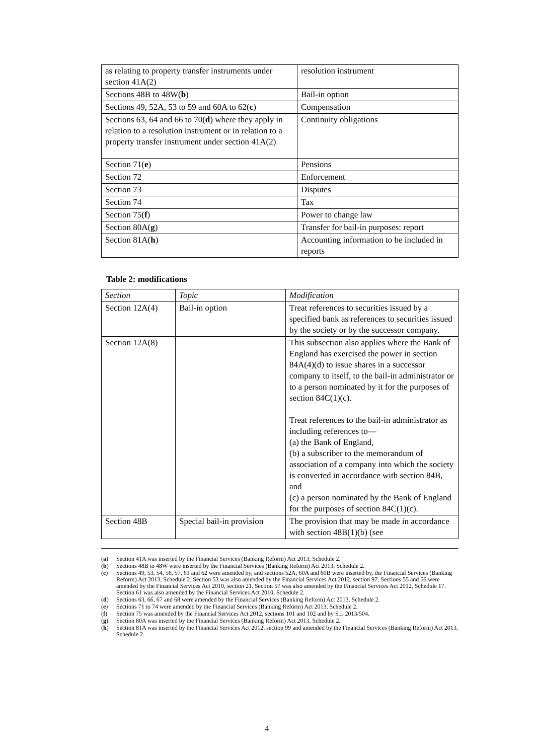| as relating to property transfer instruments under section 41A(2) | resolution instrument |
| Sections 48B to 48W( b ) | Bail-in option |
| Sections 49, 52A, 53 to 59 and 60A to 62( c ) | Compensation |
| Sections 63, 64 and 66 to 70( d ) where they apply in relation to a resolution instrument or in relation to a property transfer instrument under section 41A(2) | Continuity obligations |
| Section 71( e ) | Pensions |
| Section 72 | Enforcement |
| Section 73 | Disputes |
| Section 74 | Tax |
| Section 75( f ) | Power to change law |
| Section 80A( g ) | Transfer for bail-in purposes: report |
| Section 81A( h ) | Accounting information to be included in reports |
Table 2: modifications
| Section | Topic | Modification |
| --- | --- | --- |
| Section 12A(4) | Bail-in option | Treat references to securities issued by a specified bank as references to securities issued by the society or by the successor company. |
| Section 12A(8) | | This subsection also applies where the Bank of England has exercised the power in section 84A(4)(d) to issue shares in a successor company to itself, to the bail-in administrator or to a person nominated by it for the purposes of section 84C(1)(c). Treat references to the bail-in administrator as including references to— (a) the Bank of England, (b) a subscriber to the memorandum of association of a company into which the society is converted in accordance with section 84B, and (c) a person nominated by the Bank of England for the purposes of section 84C(1)(c). |
| Section 48B | Special bail-in provision | The provision that may be made in accordance with section 48B(1)(b) (see |
( a) Section 41A was inserted by the Financial Services (Banking Reform) Act 2013, Schedule 2.
(b) Sections 48B to 48W were inserted by the Financial Services (Banking Reform) Act 2013, Schedule 2.
(c) Sections 49, 53, 54, 56, 57, 61 and 62 were amended by, and sections 52A, 60A and 60B were inserted by, the Financial Services (Banking Reform) Act 2013, Schedule 2. Section 53 was also amended by the Financial Services Act 2012, section 97. Sections 55 and 56 were amended by the Financial Services Act 2010, section 21. Section 57 was also amended by the Financial Services Act 2012, Schedule 17. Section 61 was also amended by the Financial Services Act 2010, Schedule 2.
(d) Sections 63, 66, 67 and 68 were amended by the Financial Services (Banking Reform) Act 2013, Schedule 2.
(e) Sections 71 to 74 were amended by the Financial Services (Banking Reform) Act 2013, Schedule 2.
(f) Section 75 was amended by the Financial Services Act 2012, sections 101 and 102 and by S.I. 2013/504.
(g) Section 80A was inserted by the Financial Services (Banking Reform) Act 2013, Schedule 2.
(h) Section 81A was inserted by the Financial Services Act 2012, section 99 and amended by the Financial Services (Banking Reform) Act 2013, Schedule 2.
4